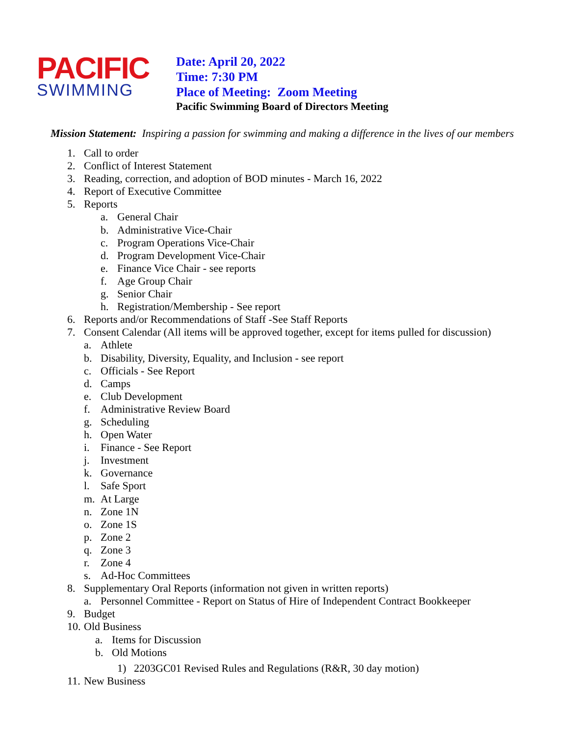PACIFIC
SWIMMING
Date: April 20, 2022
Time: 7:30 PM
Place of Meeting: Zoom Meeting
Pacific Swimming Board of Directors Meeting
Mission Statement: Inspiring a passion for swimming and making a difference in the lives of our members
1. Call to order
2. Conflict of Interest Statement
3. Reading, correction, and adoption of BOD minutes - March 16, 2022
4. Report of Executive Committee
5. Reports
a. General Chair
b. Administrative Vice-Chair
c. Program Operations Vice-Chair
d. Program Development Vice-Chair
e. Finance Vice Chair - see reports
f. Age Group Chair
g. Senior Chair
h. Registration/Membership - See report
6. Reports and/or Recommendations of Staff -See Staff Reports
7. Consent Calendar (All items will be approved together, except for items pulled for discussion)
a. Athlete
b. Disability, Diversity, Equality, and Inclusion - see report
c. Officials - See Report
d. Camps
e. Club Development
f. Administrative Review Board
g. Scheduling
h. Open Water
i. Finance - See Report
j. Investment
k. Governance
l. Safe Sport
m. At Large
n. Zone 1N
o. Zone 1S
p. Zone 2
q. Zone 3
r. Zone 4
s. Ad-Hoc Committees
8. Supplementary Oral Reports (information not given in written reports)
a. Personnel Committee - Report on Status of Hire of Independent Contract Bookkeeper
9. Budget
10. Old Business
a. Items for Discussion
b. Old Motions
1) 2203GC01 Revised Rules and Regulations (R&R, 30 day motion)
11. New Business